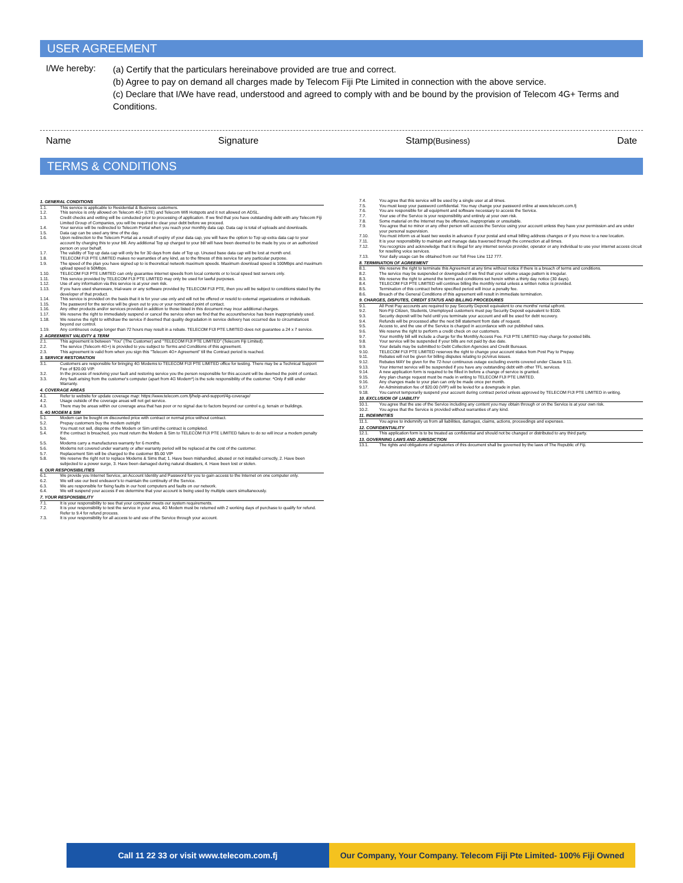USER AGREEMENT
I/We hereby:
(a) Certify that the particulars hereinabove provided are true and correct.
(b) Agree to pay on demand all charges made by Telecom Fiji Pte Limited in connection with the above service.
(c) Declare that I/We have read, understood and agreed to comply with and be bound by the provision of Telecom 4G+ Terms and Conditions.
Name Signature Stamp(Business) Date
TERMS & CONDITIONS
1. GENERAL CONDITIONS
1.1. This service is applicable to Residential & Business customers.
1.2. This service is only allowed on Telecom 4G+ (LTE) and Telecom Wifi Hotspots and it not allowed on ADSL.
1.3. Credit checks and vetting will be conducted prior to processing of application. If we find that you have outstanding debt with any Telecom Fiji Limited Group of Companies, you will be required to clear your debt before we proceed.
1.4. Your service will be redirected to Telecom Portal when you reach your monthly data cap. Data cap is total of uploads and downloads.
1.5. Data cap can be used any time of the day.
1.6. Upon redirection to the Telecom Portal as a result of expiry of your data cap, you will have the option to Top up extra data cap to your account by charging this to your bill. Any additional Top up charged to your bill will have been deemed to be made by you or an authorized person on your behalf.
1.7. The validity of Top up data cap will only be for 30 days from date of Top up. Unused base data cap will be lost at month end.
1.8. TELECOM FIJI PTE LIMITED makes no warranties of any kind, as to the fitness of this service for any particular purpose.
1.9. The speed of the plan you have signed up to is theoretical network maximum speeds. Maximum download speed is 100Mbps and maximum upload speed is 50Mbps.
1.10. TELECOM FIJI PTE LIMITED can only guarantee internet speeds from local contents or to local speed test servers only.
1.11. This service provided by TELECOM FIJI PTE LIMITED may only be used for lawful purposes.
1.12. Use of any information via this service is at your own risk.
1.13. If you have used shareware, trial-ware or any software provided by TELECOM FIJI PTE, then you will be subject to conditions stated by the developer of that product.
1.14. This service is provided on the basis that it is for your use only and will not be offered or resold to external organizations or individuals.
1.15. The password for the service will be given out to you or your nominated point of contact.
1.16. Any other products and/or services provided in addition to those listed in this document may incur additional charges.
1.17. We reserve the right to immediately suspend or cancel the service when we find that the account/service has been inappropriately used.
1.18. We reserve the right to withdraw the service if deemed that quality degradation in service delivery has occurred due to circumstances beyond our control.
1.19. Any continuous outage longer than 72 hours may result in a rebate. TELECOM FIJI PTE LIMITED does not guarantee a 24 x 7 service.
2. AGREEMENT VALIDITY & TERM
2.1. This agreement is between "You" (The Customer) and "TELECOM FIJI PTE LIMITED" (Telecom Fiji Limited).
2.2. The service (Telecom 4G+) is provided to you subject to Terms and Conditions of this agreement.
2.3. This agreement is valid from when you sign this "Telecom 4G+ Agreement" till the Contract period is reached.
3. SERVICE RESTORATION
3.1. Customers are responsible for bringing 4G Modems to TELECOM FIJI PTE LIMITED office for testing. There may be a Technical Support Fee of $20.00 VIP.
3.2. In the process of resolving your fault and restoring service you the person responsible for this account will be deemed the point of contact.
3.3. Any fault arising from the customer's computer (apart from 4G Modem*) is the sole responsibility of the customer. *Only if still under Warranty.
4. COVERAGE AREAS
4.1. Refer to website for update coverage map: https://www.telecom.com.fj/help-and-support/4g-coverage/
4.2. Usage outside of the coverage areas will not get service.
4.3. There may be areas within our coverage area that has poor or no signal due to factors beyond our control e.g. terrain or buildings.
5. 4G MODEM & SIM
5.1. Modem can be bought on discounted price with contract or normal price without contract.
5.2. Prepay customers buy the modem outright
5.3. You must not sell, dispose of the Modem or Sim until the contract is completed.
5.4. If the contract is breached, you must return the Modem & Sim to TELECOM FIJI PTE LIMITED failure to do so will incur a modem penalty fee.
5.5. Modems carry a manufactures warranty for 6 months.
5.6. Modems not covered under warranty or after warranty period will be replaced at the cost of the customer.
5.7. Replacement Sim will be charged to the customer $5.00 VIP
5.8. We reserve the right not to replace Modems & Sims that; 1. Have been mishandled, abused or not installed correctly, 2. Have been subjected to a power surge, 3. Have been damaged during natural disasters, 4. Have been lost or stolen.
6. OUR RESPONSIBILITIES
6.1. We provide you Internet Service, an Account Identity and Password for you to gain access to the Internet on one computer only.
6.2. We will use our best endeavor's to maintain the continuity of the Service.
6.3. We are responsible for fixing faults in our host computers and faults on our network.
6.4. We will suspend your access if we determine that your account is being used by multiple users simultaneously.
7. YOUR RESPONSIBILITY
7.1. It is your responsibility to see that your computer meets our system requirements.
7.2. It is your responsibility to test the service in your area, 4G Modem must be returned with 2 working days of purchase to qualify for refund. Refer to 9.4 for refund process.
7.3. It is your responsibility for all access to and use of the Service through your account.
7.4. You agree that this service will be used by a single user at all times.
7.5. You must keep your password confidential. You may change your password online at www.telecom.com.fj
7.6. You are responsible for all equipment and software necessary to access the Service.
7.7. Your use of the Service is your responsibility and entirely at your own risk.
7.8. Some material on the Internet may be offensive, inappropriate or unsuitable.
7.9. You agree that no minor or any other person will access the Service using your account unless they have your permission and are under your personal supervision.
7.10. You must inform us at least two weeks in advance if your postal and email billing address changes or if you move to a new location.
7.11. It is your responsibility to maintain and manage data traversed through the connection at all times.
7.12. You recognize and acknowledge that it is illegal for any internet service provider, operator or any individual to use your internet access circuit for reselling voice services.
7.13. Your daily usage can be obtained from our Toll Free Line 112 777.
8. TERMINATION OF AGREEMENT
8.1. We reserve the right to terminate this Agreement at any time without notice if there is a breach of terms and conditions.
8.2. The service may be suspended or downgraded if we find that your volume usage pattern is irregular.
8.3. We reserve the right to amend the terms and conditions set herein within a thirty day notice (30 days).
8.4. TELECOM FIJI PTE LIMITED will continue billing the monthly rental unless a written notice is provided.
8.5. Termination of this contract before specified period will incur a penalty fee.
8.6. Breach of the General Conditions of this agreement will result in immediate termination.
9. CHARGES, DISPUTES, CREDIT STATUS AND BILLING PROCEDURES
9.1. All Post Pay accounts are required to pay Security Deposit equivalent to one months' rental upfront.
9.2. Non-Fiji Citizen, Students, Unemployed customers must pay Security Deposit equivalent to $100.
9.3. Security deposit will be held until you terminate your account and will be used for debt recovery.
9.4. Refunds will be processed after the next bill statement from date of request.
9.5. Access to, and the use of the Service is charged in accordance with our published rates.
9.6. We reserve the right to perform a credit check on our customers.
9.7. Your monthly bill will include a charge for the Monthly Access Fee. FIJI PTE LIMITED may charge for posted bills.
9.8. Your service will be suspended if your bills are not paid by due date.
9.9. Your details may be submitted to Debt Collection Agencies and Credit Bureaus.
9.10. TELECOM FIJI PTE LIMITED reserves the right to change your account status from Post Pay to Prepay.
9.11. Rebates will not be given for billing disputes relating to pc/virus issues.
9.12. Rebates MAY be given for the 72-hour continuous outage excluding events covered under Clause 9.11.
9.13. Your internet service will be suspended if you have any outstanding debt with other TFL services.
9.14. A new application form is required to be filled in before a change of service is granted.
9.15. Any plan change request must be made in writing to TELECOM FIJI PTE LIMITED.
9.16. Any changes made to your plan can only be made once per month.
9.17. An Administration fee of $20.00 (VIP) will be levied for a downgrade in plan.
9.18. You cannot temporarily suspend your account during contract period unless approved by TELECOM FIJI PTE LIMITED in writing.
10. EXCLUSION OF LIABILITY
10.1. You agree that the use of the Service including any content you may obtain through or on the Service is at your own risk.
10.2. You agree that the Service is provided without warranties of any kind.
11. INDEMNITIES
11.1. You agree to indemnify us from all liabilities, damages, claims, actions, proceedings and expenses.
12. CONFIDENTIALITY
12.1. This application form is to be treated as confidential and should not be changed or distributed to any third party.
13. GOVERNING LAWS AND JURISDICTION
13.1. The rights and obligations of signatories of this document shall be governed by the laws of The Republic of Fiji.
Call 11 22 33 or visit www.telecom.com.fj Our Company, Your Company. Telecom Fiji Pte Limited- 100% Fiji Owned